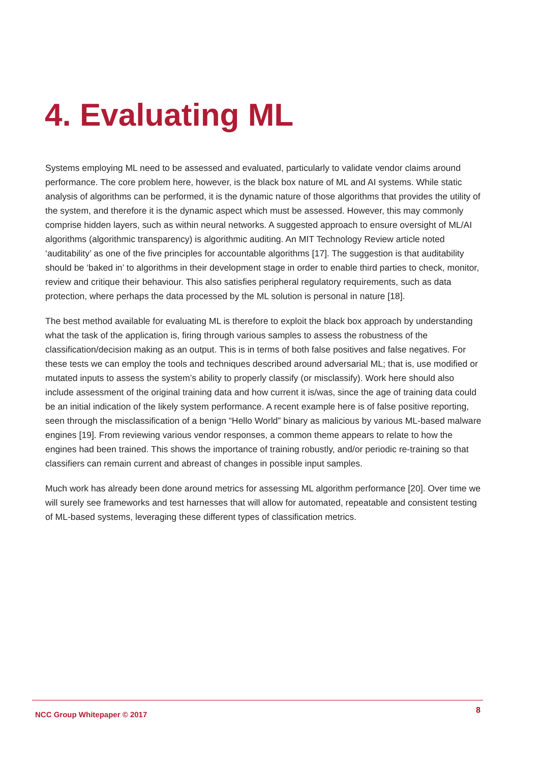4. Evaluating ML
Systems employing ML need to be assessed and evaluated, particularly to validate vendor claims around performance. The core problem here, however, is the black box nature of ML and AI systems. While static analysis of algorithms can be performed, it is the dynamic nature of those algorithms that provides the utility of the system, and therefore it is the dynamic aspect which must be assessed. However, this may commonly comprise hidden layers, such as within neural networks. A suggested approach to ensure oversight of ML/AI algorithms (algorithmic transparency) is algorithmic auditing. An MIT Technology Review article noted ‘auditability’ as one of the five principles for accountable algorithms [17]. The suggestion is that auditability should be ‘baked in’ to algorithms in their development stage in order to enable third parties to check, monitor, review and critique their behaviour. This also satisfies peripheral regulatory requirements, such as data protection, where perhaps the data processed by the ML solution is personal in nature [18].
The best method available for evaluating ML is therefore to exploit the black box approach by understanding what the task of the application is, firing through various samples to assess the robustness of the classification/decision making as an output. This is in terms of both false positives and false negatives. For these tests we can employ the tools and techniques described around adversarial ML; that is, use modified or mutated inputs to assess the system’s ability to properly classify (or misclassify). Work here should also include assessment of the original training data and how current it is/was, since the age of training data could be an initial indication of the likely system performance. A recent example here is of false positive reporting, seen through the misclassification of a benign “Hello World” binary as malicious by various ML-based malware engines [19]. From reviewing various vendor responses, a common theme appears to relate to how the engines had been trained. This shows the importance of training robustly, and/or periodic re-training so that classifiers can remain current and abreast of changes in possible input samples.
Much work has already been done around metrics for assessing ML algorithm performance [20]. Over time we will surely see frameworks and test harnesses that will allow for automated, repeatable and consistent testing of ML-based systems, leveraging these different types of classification metrics.
NCC Group Whitepaper © 2017 8